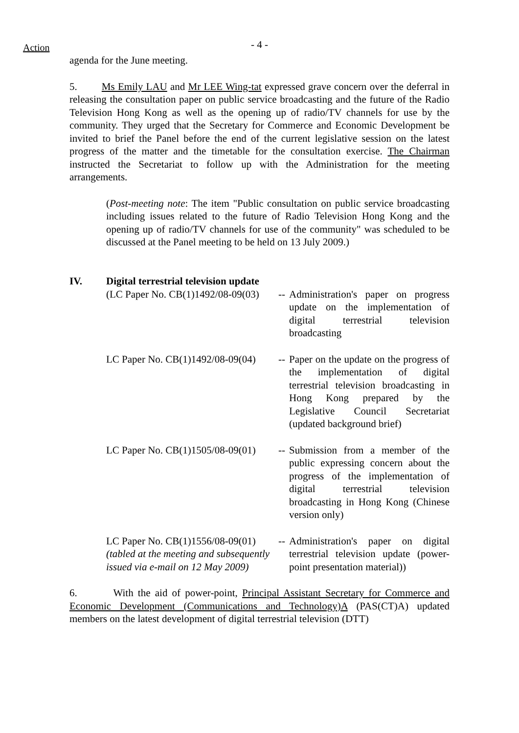Action
- 4 -
agenda for the June meeting.
5. Ms Emily LAU and Mr LEE Wing-tat expressed grave concern over the deferral in releasing the consultation paper on public service broadcasting and the future of the Radio Television Hong Kong as well as the opening up of radio/TV channels for use by the community. They urged that the Secretary for Commerce and Economic Development be invited to brief the Panel before the end of the current legislative session on the latest progress of the matter and the timetable for the consultation exercise. The Chairman instructed the Secretariat to follow up with the Administration for the meeting arrangements.
(Post-meeting note: The item "Public consultation on public service broadcasting including issues related to the future of Radio Television Hong Kong and the opening up of radio/TV channels for use of the community" was scheduled to be discussed at the Panel meeting to be held on 13 July 2009.)
IV. Digital terrestrial television update
| (LC Paper No. CB(1)1492/08-09(03) | -- | Administration's paper on progress update on the implementation of digital terrestrial television broadcasting |
| LC Paper No. CB(1)1492/08-09(04) | -- | Paper on the update on the progress of the implementation of digital terrestrial television broadcasting in Hong Kong prepared by the Legislative Council Secretariat (updated background brief) |
| LC Paper No. CB(1)1505/08-09(01) | -- | Submission from a member of the public expressing concern about the progress of the implementation of digital terrestrial television broadcasting in Hong Kong (Chinese version only) |
| LC Paper No. CB(1)1556/08-09(01) (tabled at the meeting and subsequently issued via e-mail on 12 May 2009) | -- | Administration's paper on digital terrestrial television update (power-point presentation material)) |
6. With the aid of power-point, Principal Assistant Secretary for Commerce and Economic Development (Communications and Technology)A (PAS(CT)A) updated members on the latest development of digital terrestrial television (DTT)